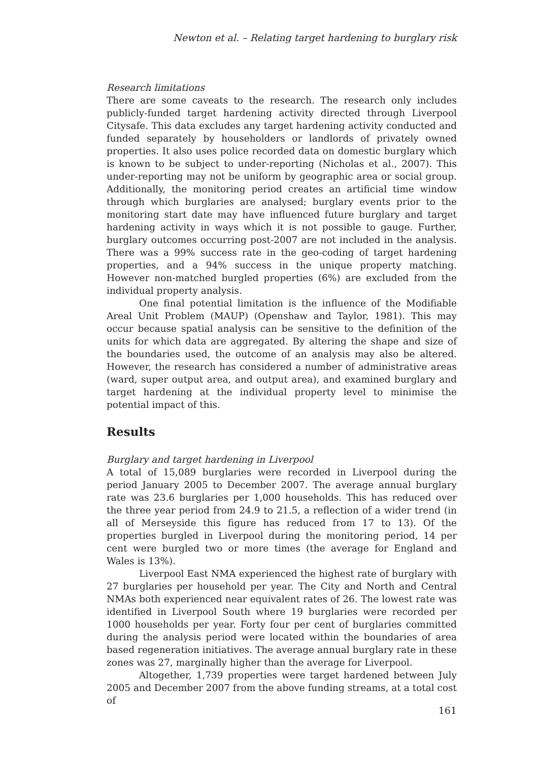Newton et al. – Relating target hardening to burglary risk
Research limitations
There are some caveats to the research. The research only includes publicly-funded target hardening activity directed through Liverpool Citysafe. This data excludes any target hardening activity conducted and funded separately by householders or landlords of privately owned properties. It also uses police recorded data on domestic burglary which is known to be subject to under-reporting (Nicholas et al., 2007). This under-reporting may not be uniform by geographic area or social group. Additionally, the monitoring period creates an artificial time window through which burglaries are analysed; burglary events prior to the monitoring start date may have influenced future burglary and target hardening activity in ways which it is not possible to gauge. Further, burglary outcomes occurring post-2007 are not included in the analysis. There was a 99% success rate in the geo-coding of target hardening properties, and a 94% success in the unique property matching. However non-matched burgled properties (6%) are excluded from the individual property analysis.
One final potential limitation is the influence of the Modifiable Areal Unit Problem (MAUP) (Openshaw and Taylor, 1981). This may occur because spatial analysis can be sensitive to the definition of the units for which data are aggregated. By altering the shape and size of the boundaries used, the outcome of an analysis may also be altered. However, the research has considered a number of administrative areas (ward, super output area, and output area), and examined burglary and target hardening at the individual property level to minimise the potential impact of this.
Results
Burglary and target hardening in Liverpool
A total of 15,089 burglaries were recorded in Liverpool during the period January 2005 to December 2007. The average annual burglary rate was 23.6 burglaries per 1,000 households. This has reduced over the three year period from 24.9 to 21.5, a reflection of a wider trend (in all of Merseyside this figure has reduced from 17 to 13). Of the properties burgled in Liverpool during the monitoring period, 14 per cent were burgled two or more times (the average for England and Wales is 13%).
Liverpool East NMA experienced the highest rate of burglary with 27 burglaries per household per year. The City and North and Central NMAs both experienced near equivalent rates of 26. The lowest rate was identified in Liverpool South where 19 burglaries were recorded per 1000 households per year. Forty four per cent of burglaries committed during the analysis period were located within the boundaries of area based regeneration initiatives. The average annual burglary rate in these zones was 27, marginally higher than the average for Liverpool.
Altogether, 1,739 properties were target hardened between July 2005 and December 2007 from the above funding streams, at a total cost of
161